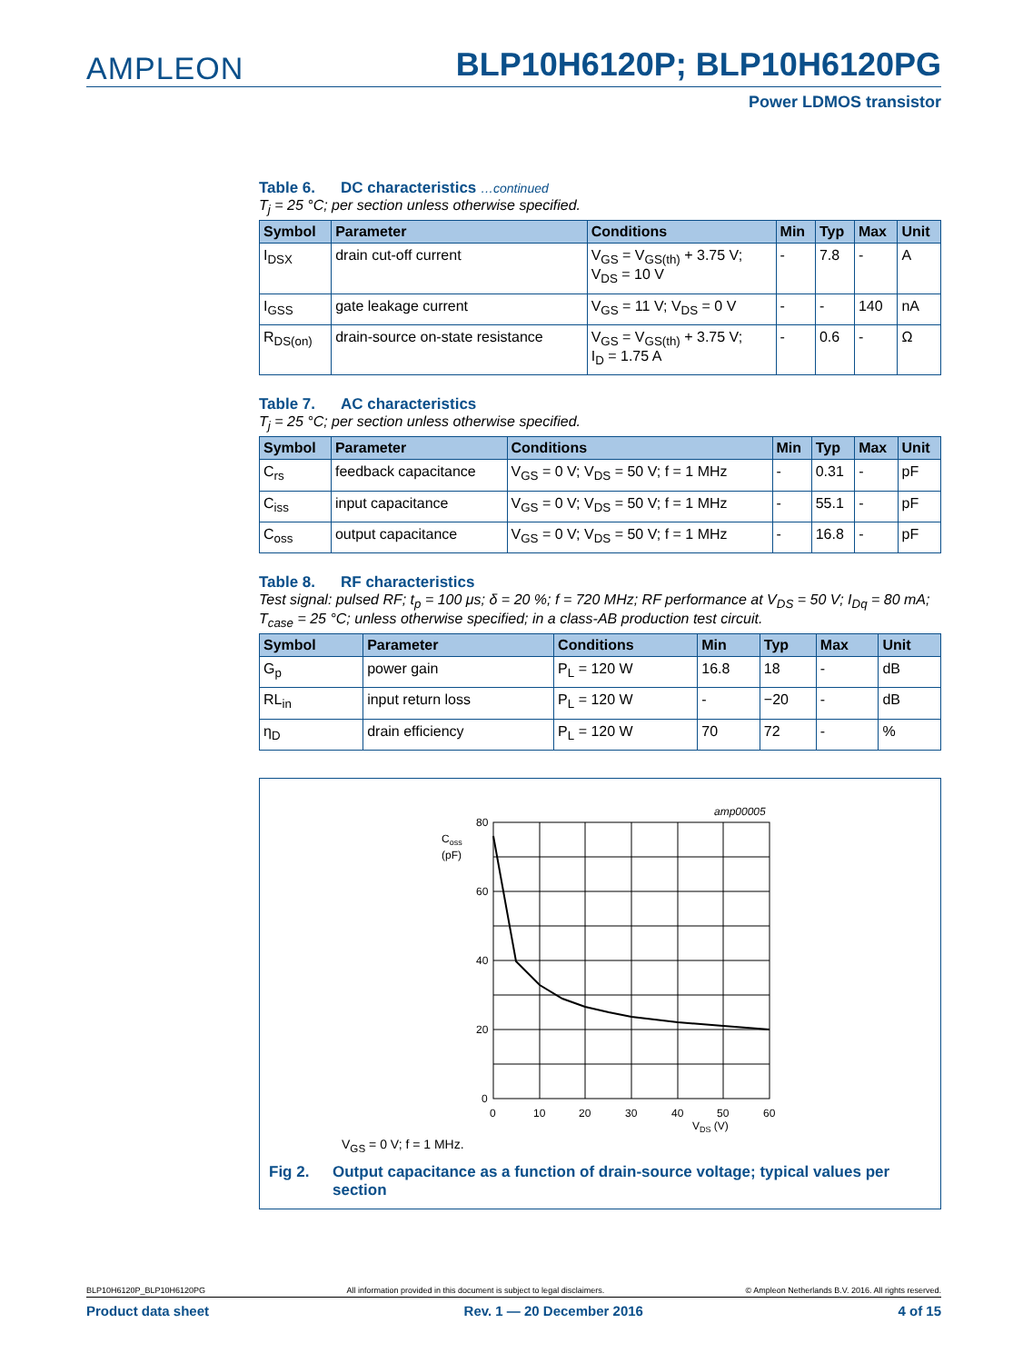AMPLEON
BLP10H6120P; BLP10H6120PG
Power LDMOS transistor
Table 6. DC characteristics …continued
T<sub>j</sub> = 25 °C; per section unless otherwise specified.
| Symbol | Parameter | Conditions | Min | Typ | Max | Unit |
| --- | --- | --- | --- | --- | --- | --- |
| I<sub>DSX</sub> | drain cut-off current | V<sub>GS</sub> = V<sub>GS(th)</sub> + 3.75 V; V<sub>DS</sub> = 10 V | - | 7.8 | - | A |
| I<sub>GSS</sub> | gate leakage current | V<sub>GS</sub> = 11 V; V<sub>DS</sub> = 0 V | - | - | 140 | nA |
| R<sub>DS(on)</sub> | drain-source on-state resistance | V<sub>GS</sub> = V<sub>GS(th)</sub> + 3.75 V; I<sub>D</sub> = 1.75 A | - | 0.6 | - | Ω |
Table 7. AC characteristics
T<sub>j</sub> = 25 °C; per section unless otherwise specified.
| Symbol | Parameter | Conditions | Min | Typ | Max | Unit |
| --- | --- | --- | --- | --- | --- | --- |
| C<sub>rs</sub> | feedback capacitance | V<sub>GS</sub> = 0 V; V<sub>DS</sub> = 50 V; f = 1 MHz | - | 0.31 | - | pF |
| C<sub>iss</sub> | input capacitance | V<sub>GS</sub> = 0 V; V<sub>DS</sub> = 50 V; f = 1 MHz | - | 55.1 | - | pF |
| C<sub>oss</sub> | output capacitance | V<sub>GS</sub> = 0 V; V<sub>DS</sub> = 50 V; f = 1 MHz | - | 16.8 | - | pF |
Table 8. RF characteristics
Test signal: pulsed RF; t<sub>p</sub> = 100 μs; δ = 20 %; f = 720 MHz; RF performance at V<sub>DS</sub> = 50 V; I<sub>Dq</sub> = 80 mA; T<sub>case</sub> = 25 °C; unless otherwise specified; in a class-AB production test circuit.
| Symbol | Parameter | Conditions | Min | Typ | Max | Unit |
| --- | --- | --- | --- | --- | --- | --- |
| G<sub>p</sub> | power gain | P<sub>L</sub> = 120 W | 16.8 | 18 | - | dB |
| RL<sub>in</sub> | input return loss | P<sub>L</sub> = 120 W | - | −20 | - | dB |
| η<sub>D</sub> | drain efficiency | P<sub>L</sub> = 120 W | 70 | 72 | - | % |
amp00005
Coss
(pF)
80
60
40
20
0
0
10
20
30
40
50
60
VDS (V)
V<sub>GS</sub> = 0 V; f = 1 MHz.
Fig 2. Output capacitance as a function of drain-source voltage; typical values per section
BLP10H6120P_BLP10H6120PG All information provided in this document is subject to legal disclaimers. © Ampleon Netherlands B.V. 2016. All rights reserved.
Product data sheet Rev. 1 — 20 December 2016 4 of 15